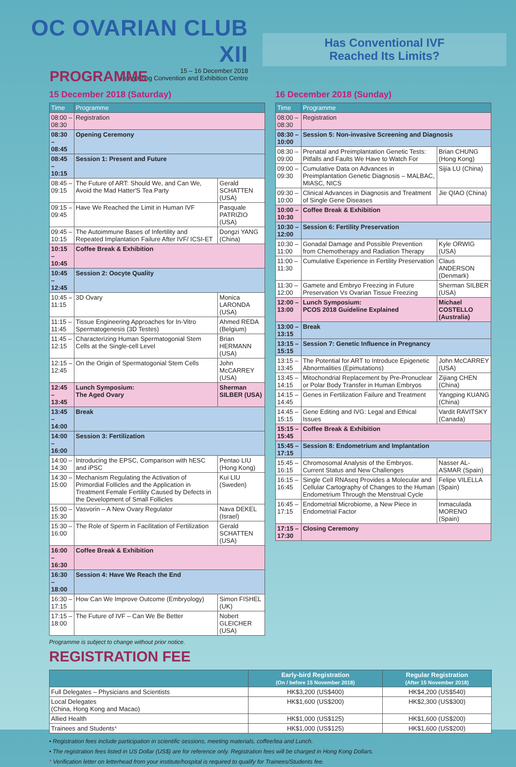OC OVARIAN CLUB XII
15 – 16 December 2018
Hong Kong Convention and Exhibition Centre
Has Conventional IVF
Reached Its Limits?
PROGRAMME
15 December 2018 (Saturday)
| Time | Programme | |
| --- | --- | --- |
| 08:00 – 08:30 | Registration | |
| 08:30 – 08:45 | Opening Ceremony | |
| 08:45 – 10:15 | Session 1: Present and Future | |
| 08:45 – 09:15 | The Future of ART: Should We, and Can We, Avoid the Mad Hatter'S Tea Party | Gerald SCHATTEN (USA) |
| 09:15 – 09:45 | Have We Reached the Limit in Human IVF | Pasquale PATRIZIO (USA) |
| 09:45 – 10:15 | The Autoimmune Bases of Infertility and Repeated Implantation Failure After IVF/ ICSI-ET | Dongzi YANG (China) |
| 10:15 – 10:45 | Coffee Break & Exhibition | |
| 10:45 – 12:45 | Session 2: Oocyte Quality | |
| 10:45 – 11:15 | 3D Ovary | Monica LARONDA (USA) |
| 11:15 – 11:45 | Tissue Engineering Approaches for In-Vitro Spermatogenesis (3D Testes) | Ahmed REDA (Belgium) |
| 11:45 – 12:15 | Characterizing Human Spermatogonial Stem Cells at the Single-cell Level | Brian HERMANN (USA) |
| 12:15 – 12:45 | On the Origin of Spermatogonial Stem Cells | John McCARREY (USA) |
| 12:45 – 13:45 | Lunch Symposium: The Aged Ovary | Sherman SILBER (USA) |
| 13:45 – 14:00 | Break | |
| 14:00 – 16:00 | Session 3: Fertilization | |
| 14:00 – 14:30 | Introducing the EPSC, Comparison with hESC and iPSC | Pentao LIU (Hong Kong) |
| 14:30 – 15:00 | Mechanism Regulating the Activation of Primordial Follicles and the Application in Treatment Female Fertility Caused by Defects in the Development of Small Follicles | Kui LIU (Sweden) |
| 15:00 – 15:30 | Vasvorin – A New Ovary Regulator | Nava DEKEL (Israel) |
| 15:30 – 16:00 | The Role of Sperm in Facilitation of Fertilization | Gerald SCHATTEN (USA) |
| 16:00 – 16:30 | Coffee Break & Exhibition | |
| 16:30 – 18:00 | Session 4: Have We Reach the End | |
| 16:30 – 17:15 | How Can We Improve Outcome (Embryology) | Simon FISHEL (UK) |
| 17:15 – 18:00 | The Future of IVF – Can We Be Better | Nobert GLEICHER (USA) |
Programme is subject to change without prior notice.
REGISTRATION FEE
16 December 2018 (Sunday)
| Time | Programme | |
| --- | --- | --- |
| 08:00 – 08:30 | Registration | |
| 08:30 – 10:00 | Session 5: Non-invasive Screening and Diagnosis | |
| 08:30 – 09:00 | Prenatal and Preimplantation Genetic Tests: Pitfalls and Faults We Have to Watch For | Brian CHUNG (Hong Kong) |
| 09:00 – 09:30 | Cumulative Data on Advances in Preimplantation Genetic Diagnosis – MALBAC, MIASC, NICS | Sijia LU (China) |
| 09:30 – 10:00 | Clinical Advances in Diagnosis and Treatment of Single Gene Diseases | Jie QIAO (China) |
| 10:00 – 10:30 | Coffee Break & Exhibition | |
| 10:30 – 12:00 | Session 6: Fertility Preservation | |
| 10:30 – 11:00 | Gonadal Damage and Possible Prevention from Chemotherapy and Radiation Therapy | Kyle ORWIG (USA) |
| 11:00 – 11:30 | Cumulative Experience in Fertility Preservation | Claus ANDERSON (Denmark) |
| 11:30 – 12:00 | Gamete and Embryo Freezing in Future Preservation Vs Ovarian Tissue Freezing | Sherman SILBER (USA) |
| 12:00 – 13:00 | Lunch Symposium: PCOS 2018 Guideline Explained | Michael COSTELLO (Australia) |
| 13:00 – 13:15 | Break | |
| 13:15 – 15:15 | Session 7: Genetic Influence in Pregnancy | |
| 13:15 – 13:45 | The Potential for ART to Introduce Epigenetic Abnormalities (Epimutations) | John McCARREY (USA) |
| 13:45 – 14:15 | Mitochondrial Replacement by Pre-Pronuclear or Polar Body Transfer in Human Embryos | Zijiang CHEN (China) |
| 14:15 – 14:45 | Genes in Fertilization Failure and Treatment | Yangping KUANG (China) |
| 14:45 – 15:15 | Gene Editing and IVG: Legal and Ethical Issues | Vardit RAVITSKY (Canada) |
| 15:15 – 15:45 | Coffee Break & Exhibition | |
| 15:45 – 17:15 | Session 8: Endometrium and Implantation | |
| 15:45 – 16:15 | Chromosomal Analysis of the Embryos. Current Status and New Challenges | Nasser AL-ASMAR (Spain) |
| 16:15 – 16:45 | Single Cell RNAseq Provides a Molecular and Cellular Cartography of Changes to the Human Endometrium Through the Menstrual Cycle | Felipe VILELLA (Spain) |
| 16:45 – 17:15 | Endometrial Microbiome, a New Piece in Endometrial Factor | Inmaculada MORENO (Spain) |
| 17:15 – 17:30 | Closing Ceremony | |
| | Early-bird Registration (On / before 15 November 2018) | Regular Registration (After 15 November 2018) |
| --- | --- | --- |
| Full Delegates – Physicians and Scientists | HK$3,200 (US$400) | HK$4,200 (US$540) |
| Local Delegates (China, Hong Kong and Macao) | HK$1,600 (US$200) | HK$2,300 (US$300) |
| Allied Health | HK$1,000 (US$125) | HK$1,600 (US$200) |
| Trainees and Students * | HK$1,000 (US$125) | HK$1,600 (US$200) |
• Registration fees include participation in scientific sessions, meeting materials, coffee/tea and Lunch.
• The registration fees listed in US Dollar (US$) are for reference only. Registration fees will be charged in Hong Kong Dollars.
* Verification letter on letterhead from your institute/hospital is required to qualify for Trainees/Students fee.